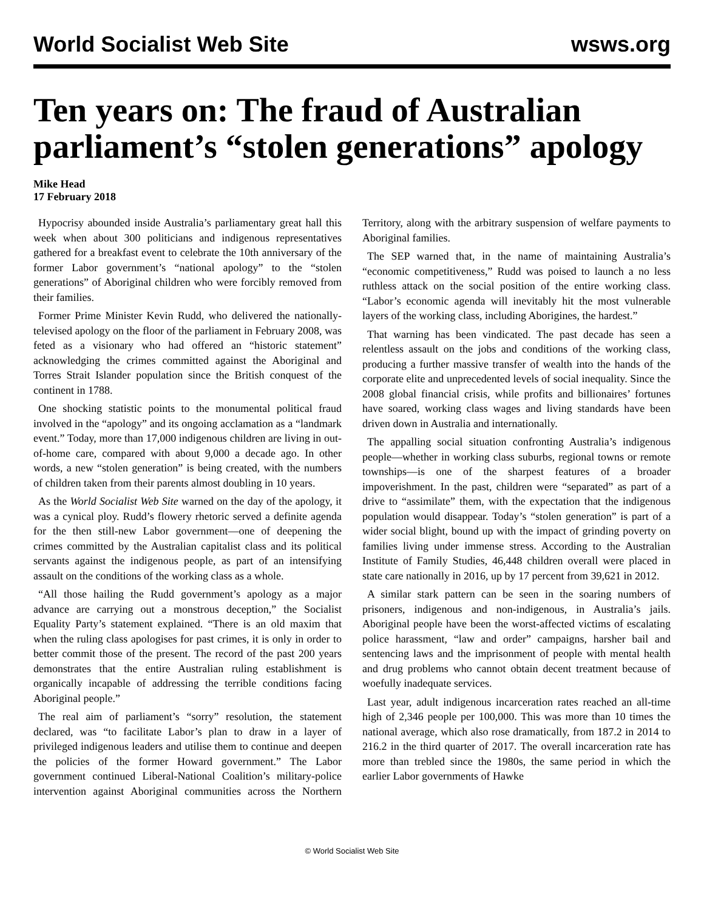World Socialist Web Site wsws.org
Ten years on: The fraud of Australian parliament’s “stolen generations” apology
Mike Head
17 February 2018
Hypocrisy abounded inside Australia’s parliamentary great hall this week when about 300 politicians and indigenous representatives gathered for a breakfast event to celebrate the 10th anniversary of the former Labor government’s “national apology” to the “stolen generations” of Aboriginal children who were forcibly removed from their families.
Former Prime Minister Kevin Rudd, who delivered the nationally-televised apology on the floor of the parliament in February 2008, was feted as a visionary who had offered an “historic statement” acknowledging the crimes committed against the Aboriginal and Torres Strait Islander population since the British conquest of the continent in 1788.
One shocking statistic points to the monumental political fraud involved in the “apology” and its ongoing acclamation as a “landmark event.” Today, more than 17,000 indigenous children are living in out-of-home care, compared with about 9,000 a decade ago. In other words, a new “stolen generation” is being created, with the numbers of children taken from their parents almost doubling in 10 years.
As the World Socialist Web Site warned on the day of the apology, it was a cynical ploy. Rudd’s flowery rhetoric served a definite agenda for the then still-new Labor government—one of deepening the crimes committed by the Australian capitalist class and its political servants against the indigenous people, as part of an intensifying assault on the conditions of the working class as a whole.
“All those hailing the Rudd government’s apology as a major advance are carrying out a monstrous deception,” the Socialist Equality Party’s statement explained. “There is an old maxim that when the ruling class apologises for past crimes, it is only in order to better commit those of the present. The record of the past 200 years demonstrates that the entire Australian ruling establishment is organically incapable of addressing the terrible conditions facing Aboriginal people.”
The real aim of parliament’s “sorry” resolution, the statement declared, was “to facilitate Labor’s plan to draw in a layer of privileged indigenous leaders and utilise them to continue and deepen the policies of the former Howard government.” The Labor government continued Liberal-National Coalition’s military-police intervention against Aboriginal communities across the Northern Territory, along with the arbitrary suspension of welfare payments to Aboriginal families.
The SEP warned that, in the name of maintaining Australia’s “economic competitiveness,” Rudd was poised to launch a no less ruthless attack on the social position of the entire working class. “Labor’s economic agenda will inevitably hit the most vulnerable layers of the working class, including Aborigines, the hardest.”
That warning has been vindicated. The past decade has seen a relentless assault on the jobs and conditions of the working class, producing a further massive transfer of wealth into the hands of the corporate elite and unprecedented levels of social inequality. Since the 2008 global financial crisis, while profits and billionaires’ fortunes have soared, working class wages and living standards have been driven down in Australia and internationally.
The appalling social situation confronting Australia’s indigenous people—whether in working class suburbs, regional towns or remote townships—is one of the sharpest features of a broader impoverishment. In the past, children were “separated” as part of a drive to “assimilate” them, with the expectation that the indigenous population would disappear. Today’s “stolen generation” is part of a wider social blight, bound up with the impact of grinding poverty on families living under immense stress. According to the Australian Institute of Family Studies, 46,448 children overall were placed in state care nationally in 2016, up by 17 percent from 39,621 in 2012.
A similar stark pattern can be seen in the soaring numbers of prisoners, indigenous and non-indigenous, in Australia’s jails. Aboriginal people have been the worst-affected victims of escalating police harassment, “law and order” campaigns, harsher bail and sentencing laws and the imprisonment of people with mental health and drug problems who cannot obtain decent treatment because of woefully inadequate services.
Last year, adult indigenous incarceration rates reached an all-time high of 2,346 people per 100,000. This was more than 10 times the national average, which also rose dramatically, from 187.2 in 2014 to 216.2 in the third quarter of 2017. The overall incarceration rate has more than trebled since the 1980s, the same period in which the earlier Labor governments of Hawke
© World Socialist Web Site